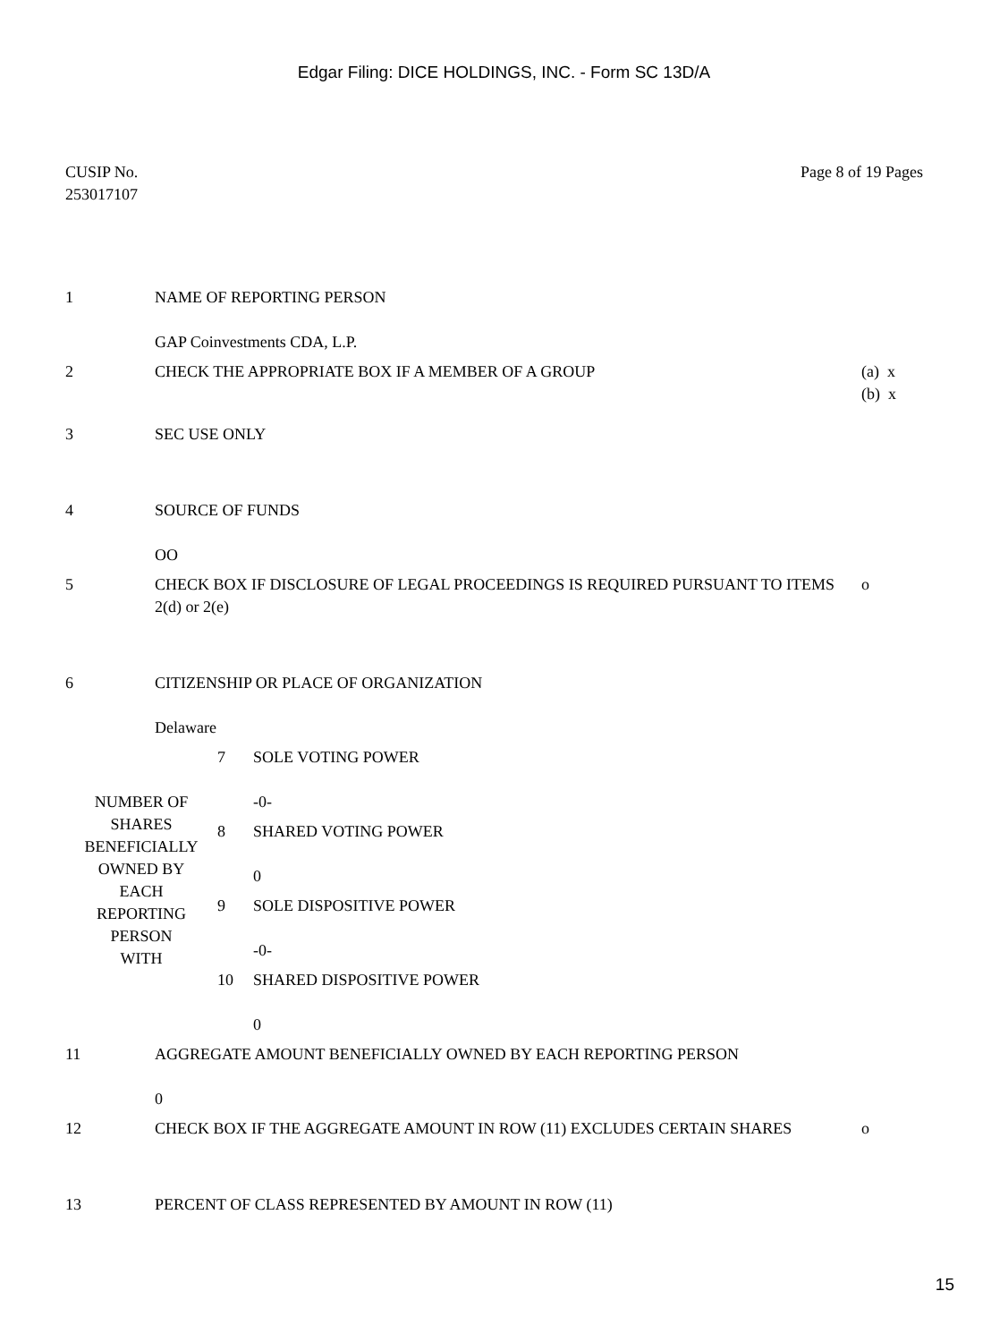Edgar Filing: DICE HOLDINGS, INC. - Form SC 13D/A
CUSIP No.
253017107
Page 8 of 19 Pages
| 1 | NAME OF REPORTING PERSON | |
| | GAP Coinvestments CDA, L.P. | |
| 2 | CHECK THE APPROPRIATE BOX IF A MEMBER OF A GROUP | (a) x (b) x |
| 3 | SEC USE ONLY | |
| 4 | SOURCE OF FUNDS | |
| | OO | |
| 5 | CHECK BOX IF DISCLOSURE OF LEGAL PROCEEDINGS IS REQUIRED PURSUANT TO ITEMS 2(d) or 2(e) | o |
| 6 | CITIZENSHIP OR PLACE OF ORGANIZATION | |
| | Delaware | |
| NUMBER OF SHARES BENEFICIALLY OWNED BY EACH REPORTING PERSON WITH | 7 | SOLE VOTING POWER |
| | | -0- |
| | 8 | SHARED VOTING POWER |
| | | 0 |
| | 9 | SOLE DISPOSITIVE POWER |
| | | -0- |
| | 10 | SHARED DISPOSITIVE POWER |
| | | 0 |
| 11 | AGGREGATE AMOUNT BENEFICIALLY OWNED BY EACH REPORTING PERSON | |
| | 0 | |
| 12 | CHECK BOX IF THE AGGREGATE AMOUNT IN ROW (11) EXCLUDES CERTAIN SHARES | o |
| 13 | PERCENT OF CLASS REPRESENTED BY AMOUNT IN ROW (11) | |
15